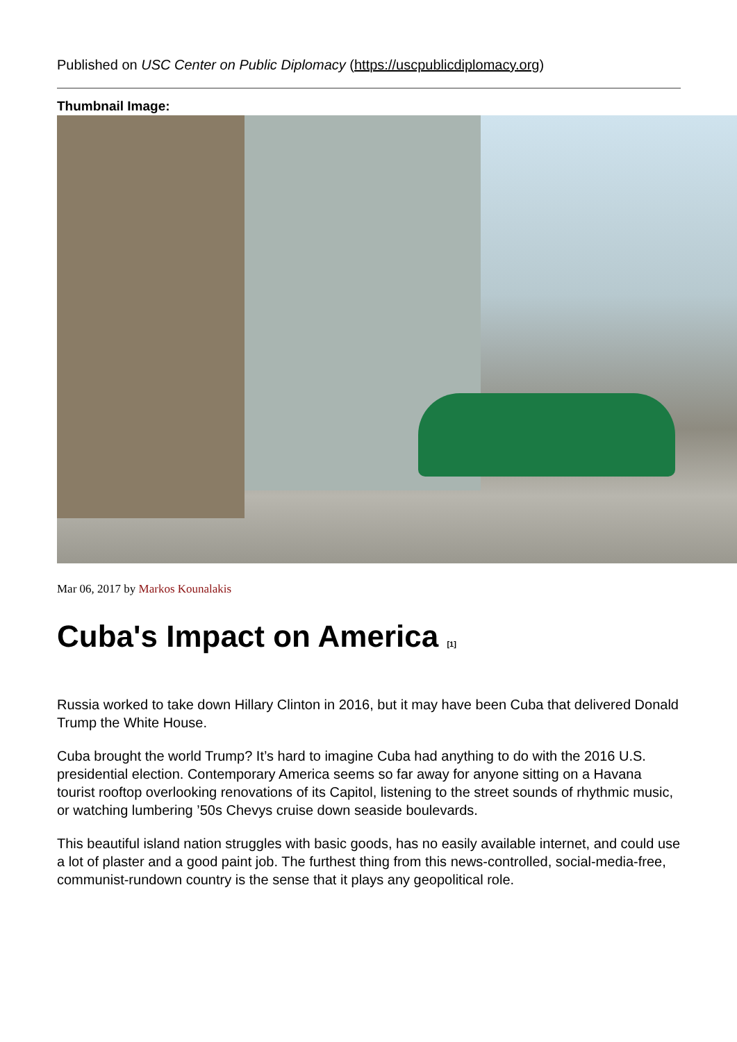Published on USC Center on Public Diplomacy (https://uscpublicdiplomacy.org)
Thumbnail Image:
Mar 06, 2017 by Markos Kounalakis
Cuba's Impact on America [1]
Russia worked to take down Hillary Clinton in 2016, but it may have been Cuba that delivered Donald Trump the White House.
Cuba brought the world Trump? It’s hard to imagine Cuba had anything to do with the 2016 U.S. presidential election. Contemporary America seems so far away for anyone sitting on a Havana tourist rooftop overlooking renovations of its Capitol, listening to the street sounds of rhythmic music, or watching lumbering ’50s Chevys cruise down seaside boulevards.
This beautiful island nation struggles with basic goods, has no easily available internet, and could use a lot of plaster and a good paint job. The furthest thing from this news-controlled, social-media-free, communist-rundown country is the sense that it plays any geopolitical role.